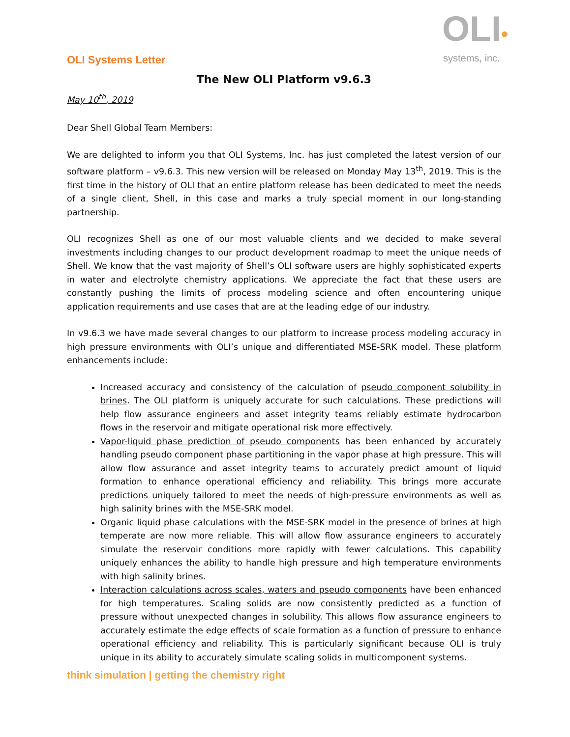OLI•
systems, inc.
OLI Systems Letter
The New OLI Platform v9.6.3
May 10<sup>th</sup>, 2019
Dear Shell Global Team Members:
We are delighted to inform you that OLI Systems, Inc. has just completed the latest version of our software platform – v9.6.3. This new version will be released on Monday May 13<sup>th</sup>, 2019. This is the first time in the history of OLI that an entire platform release has been dedicated to meet the needs of a single client, Shell, in this case and marks a truly special moment in our long-standing partnership.
OLI recognizes Shell as one of our most valuable clients and we decided to make several investments including changes to our product development roadmap to meet the unique needs of Shell. We know that the vast majority of Shell’s OLI software users are highly sophisticated experts in water and electrolyte chemistry applications. We appreciate the fact that these users are constantly pushing the limits of process modeling science and often encountering unique application requirements and use cases that are at the leading edge of our industry.
In v9.6.3 we have made several changes to our platform to increase process modeling accuracy in high pressure environments with OLI’s unique and differentiated MSE-SRK model. These platform enhancements include:
Increased accuracy and consistency of the calculation of pseudo component solubility in brines. The OLI platform is uniquely accurate for such calculations. These predictions will help flow assurance engineers and asset integrity teams reliably estimate hydrocarbon flows in the reservoir and mitigate operational risk more effectively.
Vapor-liquid phase prediction of pseudo components has been enhanced by accurately handling pseudo component phase partitioning in the vapor phase at high pressure. This will allow flow assurance and asset integrity teams to accurately predict amount of liquid formation to enhance operational efficiency and reliability. This brings more accurate predictions uniquely tailored to meet the needs of high-pressure environments as well as high salinity brines with the MSE-SRK model.
Organic liquid phase calculations with the MSE-SRK model in the presence of brines at high temperate are now more reliable. This will allow flow assurance engineers to accurately simulate the reservoir conditions more rapidly with fewer calculations. This capability uniquely enhances the ability to handle high pressure and high temperature environments with high salinity brines.
Interaction calculations across scales, waters and pseudo components have been enhanced for high temperatures. Scaling solids are now consistently predicted as a function of pressure without unexpected changes in solubility. This allows flow assurance engineers to accurately estimate the edge effects of scale formation as a function of pressure to enhance operational efficiency and reliability. This is particularly significant because OLI is truly unique in its ability to accurately simulate scaling solids in multicomponent systems.
think simulation | getting the chemistry right